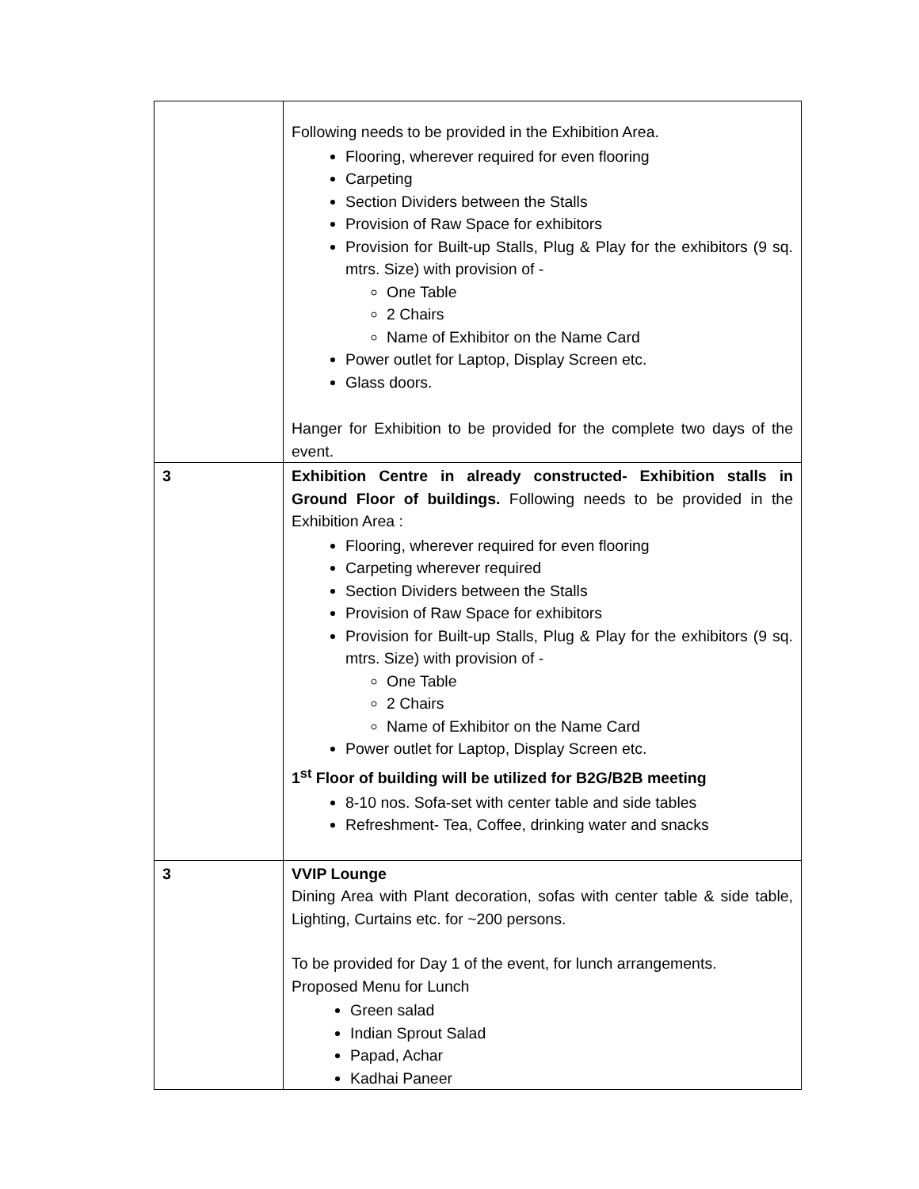| | Following needs to be provided in the Exhibition Area. Flooring, wherever required for even flooring Carpeting Section Dividers between the Stalls Provision of Raw Space for exhibitors Provision for Built-up Stalls, Plug & Play for the exhibitors (9 sq. mtrs. Size) with provision of - One Table 2 Chairs Name of Exhibitor on the Name Card Power outlet for Laptop, Display Screen etc. Glass doors. Hanger for Exhibition to be provided for the complete two days of the event. |
| 3 | Exhibition Centre in already constructed- Exhibition stalls in Ground Floor of buildings. Following needs to be provided in the Exhibition Area : Flooring, wherever required for even flooring Carpeting wherever required Section Dividers between the Stalls Provision of Raw Space for exhibitors Provision for Built-up Stalls, Plug & Play for the exhibitors (9 sq. mtrs. Size) with provision of - One Table 2 Chairs Name of Exhibitor on the Name Card Power outlet for Laptop, Display Screen etc. 1<sup>st</sup> Floor of building will be utilized for B2G/B2B meeting 8-10 nos. Sofa-set with center table and side tables Refreshment- Tea, Coffee, drinking water and snacks |
| 3 | VVIP Lounge Dining Area with Plant decoration, sofas with center table & side table, Lighting, Curtains etc. for ~200 persons. To be provided for Day 1 of the event, for lunch arrangements. Proposed Menu for Lunch Green salad Indian Sprout Salad Papad, Achar Kadhai Paneer |